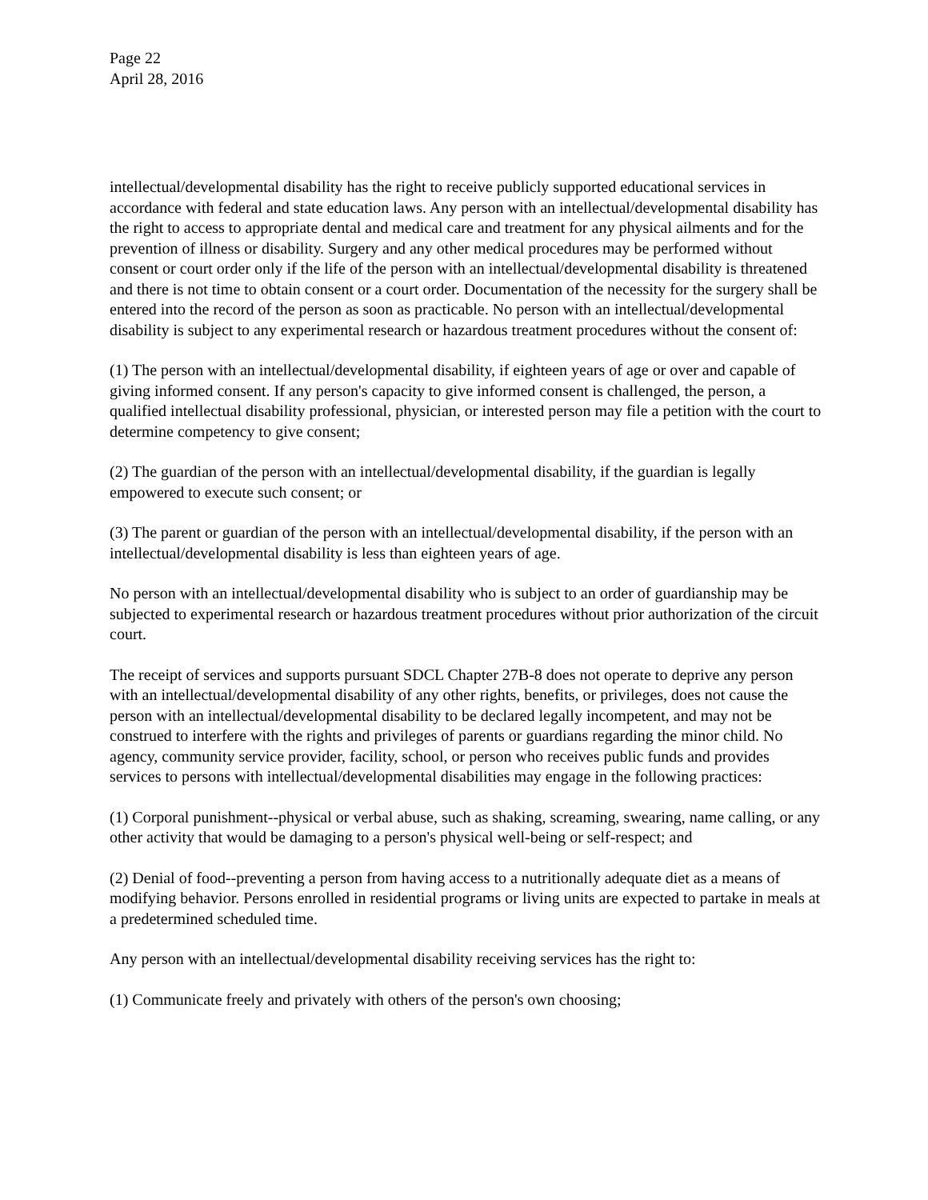Page 22
April 28, 2016
intellectual/developmental disability has the right to receive publicly supported educational services in accordance with federal and state education laws. Any person with an intellectual/developmental disability has the right to access to appropriate dental and medical care and treatment for any physical ailments and for the prevention of illness or disability. Surgery and any other medical procedures may be performed without consent or court order only if the life of the person with an intellectual/developmental disability is threatened and there is not time to obtain consent or a court order. Documentation of the necessity for the surgery shall be entered into the record of the person as soon as practicable. No person with an intellectual/developmental disability is subject to any experimental research or hazardous treatment procedures without the consent of:
(1) The person with an intellectual/developmental disability, if eighteen years of age or over and capable of giving informed consent. If any person's capacity to give informed consent is challenged, the person, a qualified intellectual disability professional, physician, or interested person may file a petition with the court to determine competency to give consent;
(2) The guardian of the person with an intellectual/developmental disability, if the guardian is legally empowered to execute such consent; or
(3) The parent or guardian of the person with an intellectual/developmental disability, if the person with an intellectual/developmental disability is less than eighteen years of age.
No person with an intellectual/developmental disability who is subject to an order of guardianship may be subjected to experimental research or hazardous treatment procedures without prior authorization of the circuit court.
The receipt of services and supports pursuant SDCL Chapter 27B-8 does not operate to deprive any person with an intellectual/developmental disability of any other rights, benefits, or privileges, does not cause the person with an intellectual/developmental disability to be declared legally incompetent, and may not be construed to interfere with the rights and privileges of parents or guardians regarding the minor child. No agency, community service provider, facility, school, or person who receives public funds and provides services to persons with intellectual/developmental disabilities may engage in the following practices:
(1) Corporal punishment--physical or verbal abuse, such as shaking, screaming, swearing, name calling, or any other activity that would be damaging to a person's physical well-being or self-respect; and
(2) Denial of food--preventing a person from having access to a nutritionally adequate diet as a means of modifying behavior. Persons enrolled in residential programs or living units are expected to partake in meals at a predetermined scheduled time.
Any person with an intellectual/developmental disability receiving services has the right to:
(1) Communicate freely and privately with others of the person's own choosing;